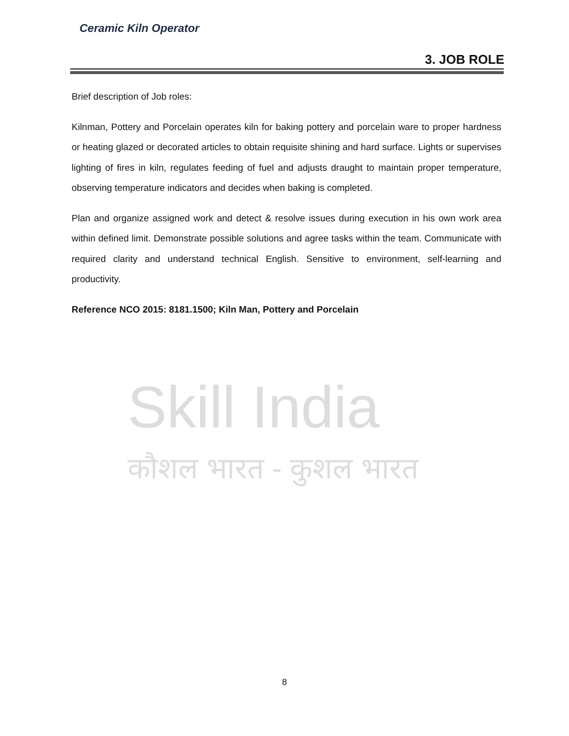Skill India
कौशल भारत - कुशल भारत
Ceramic Kiln Operator
3. JOB ROLE
Brief description of Job roles:
Kilnman, Pottery and Porcelain operates kiln for baking pottery and porcelain ware to proper hardness or heating glazed or decorated articles to obtain requisite shining and hard surface. Lights or supervises lighting of fires in kiln, regulates feeding of fuel and adjusts draught to maintain proper temperature, observing temperature indicators and decides when baking is completed.
Plan and organize assigned work and detect & resolve issues during execution in his own work area within defined limit. Demonstrate possible solutions and agree tasks within the team. Communicate with required clarity and understand technical English. Sensitive to environment, self-learning and productivity.
Reference NCO 2015: 8181.1500; Kiln Man, Pottery and Porcelain
8